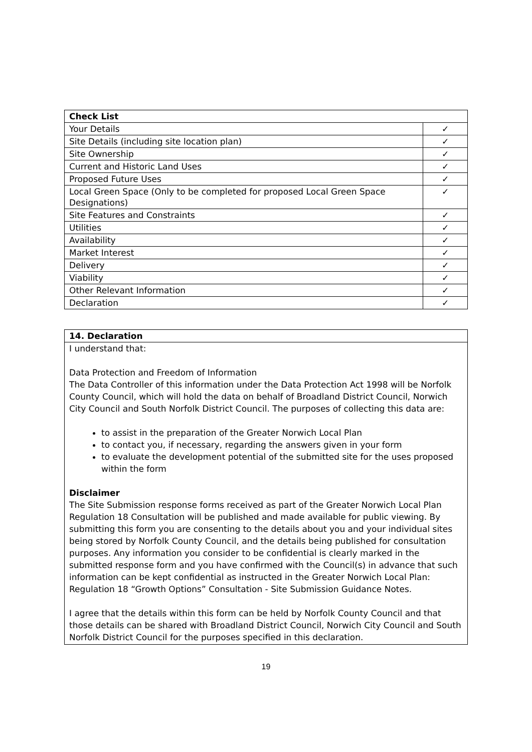| Check List | |
| --- | --- |
| Your Details | ✓ |
| Site Details (including site location plan) | ✓ |
| Site Ownership | ✓ |
| Current and Historic Land Uses | ✓ |
| Proposed Future Uses | ✓ |
| Local Green Space (Only to be completed for proposed Local Green Space Designations) | ✓ |
| Site Features and Constraints | ✓ |
| Utilities | ✓ |
| Availability | ✓ |
| Market Interest | ✓ |
| Delivery | ✓ |
| Viability | ✓ |
| Other Relevant Information | ✓ |
| Declaration | ✓ |
14. Declaration
I understand that:
Data Protection and Freedom of Information
The Data Controller of this information under the Data Protection Act 1998 will be Norfolk County Council, which will hold the data on behalf of Broadland District Council, Norwich City Council and South Norfolk District Council. The purposes of collecting this data are:
to assist in the preparation of the Greater Norwich Local Plan
to contact you, if necessary, regarding the answers given in your form
to evaluate the development potential of the submitted site for the uses proposed within the form
Disclaimer
The Site Submission response forms received as part of the Greater Norwich Local Plan Regulation 18 Consultation will be published and made available for public viewing. By submitting this form you are consenting to the details about you and your individual sites being stored by Norfolk County Council, and the details being published for consultation purposes. Any information you consider to be confidential is clearly marked in the submitted response form and you have confirmed with the Council(s) in advance that such information can be kept confidential as instructed in the Greater Norwich Local Plan: Regulation 18 “Growth Options” Consultation - Site Submission Guidance Notes.
I agree that the details within this form can be held by Norfolk County Council and that those details can be shared with Broadland District Council, Norwich City Council and South Norfolk District Council for the purposes specified in this declaration.
19